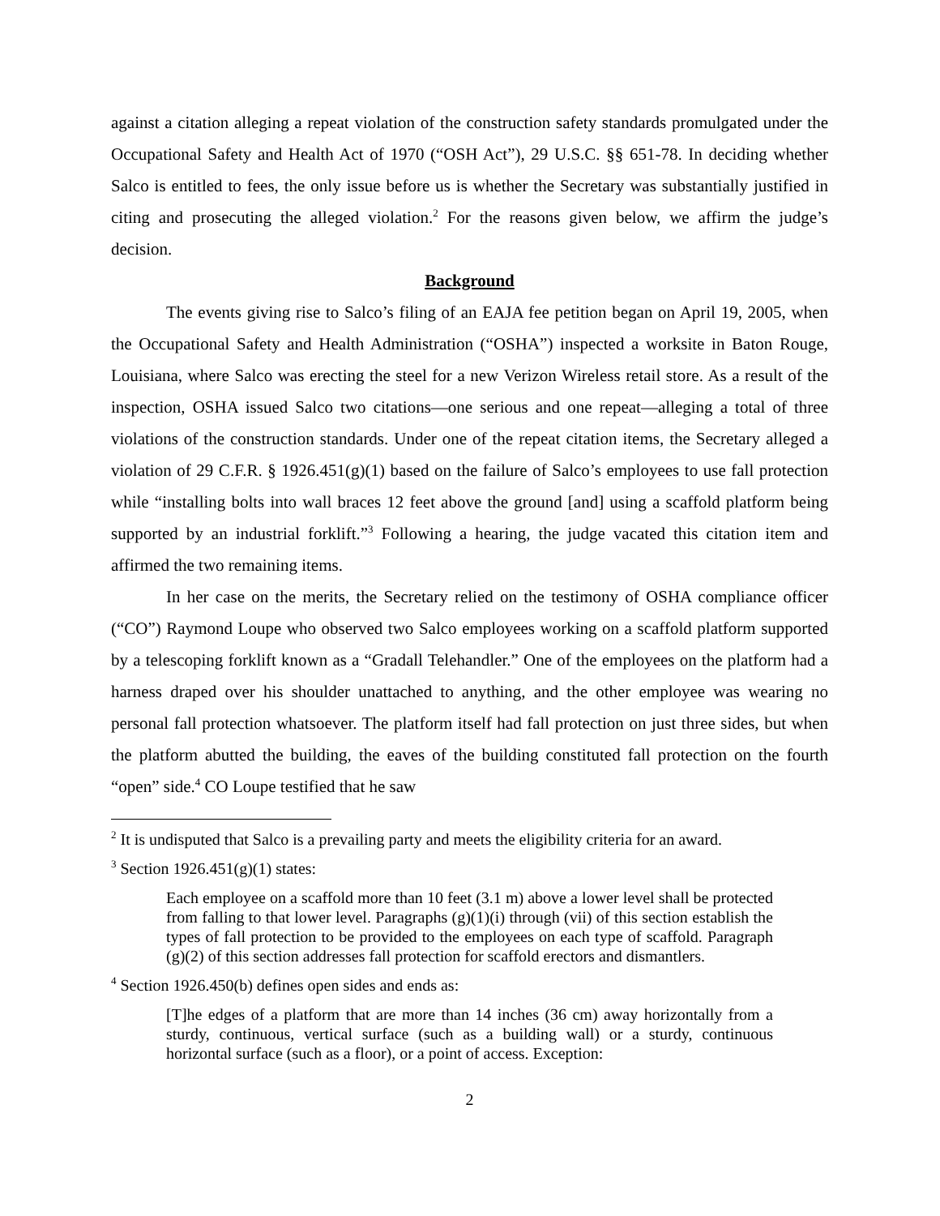against a citation alleging a repeat violation of the construction safety standards promulgated under the Occupational Safety and Health Act of 1970 (“OSH Act”), 29 U.S.C. §§ 651-78. In deciding whether Salco is entitled to fees, the only issue before us is whether the Secretary was substantially justified in citing and prosecuting the alleged violation.<sup>2</sup> For the reasons given below, we affirm the judge’s decision.
Background
The events giving rise to Salco’s filing of an EAJA fee petition began on April 19, 2005, when the Occupational Safety and Health Administration (“OSHA”) inspected a worksite in Baton Rouge, Louisiana, where Salco was erecting the steel for a new Verizon Wireless retail store. As a result of the inspection, OSHA issued Salco two citations—one serious and one repeat—alleging a total of three violations of the construction standards. Under one of the repeat citation items, the Secretary alleged a violation of 29 C.F.R. § 1926.451(g)(1) based on the failure of Salco’s employees to use fall protection while “installing bolts into wall braces 12 feet above the ground [and] using a scaffold platform being supported by an industrial forklift.”<sup>3</sup> Following a hearing, the judge vacated this citation item and affirmed the two remaining items.
In her case on the merits, the Secretary relied on the testimony of OSHA compliance officer (“CO”) Raymond Loupe who observed two Salco employees working on a scaffold platform supported by a telescoping forklift known as a “Gradall Telehandler.” One of the employees on the platform had a harness draped over his shoulder unattached to anything, and the other employee was wearing no personal fall protection whatsoever. The platform itself had fall protection on just three sides, but when the platform abutted the building, the eaves of the building constituted fall protection on the fourth “open” side.<sup>4</sup> CO Loupe testified that he saw
<sup>2</sup> It is undisputed that Salco is a prevailing party and meets the eligibility criteria for an award.
<sup>3</sup> Section 1926.451(g)(1) states:
Each employee on a scaffold more than 10 feet (3.1 m) above a lower level shall be protected from falling to that lower level. Paragraphs (g)(1)(i) through (vii) of this section establish the types of fall protection to be provided to the employees on each type of scaffold. Paragraph (g)(2) of this section addresses fall protection for scaffold erectors and dismantlers.
<sup>4</sup> Section 1926.450(b) defines open sides and ends as:
[T]he edges of a platform that are more than 14 inches (36 cm) away horizontally from a sturdy, continuous, vertical surface (such as a building wall) or a sturdy, continuous horizontal surface (such as a floor), or a point of access. Exception:
2